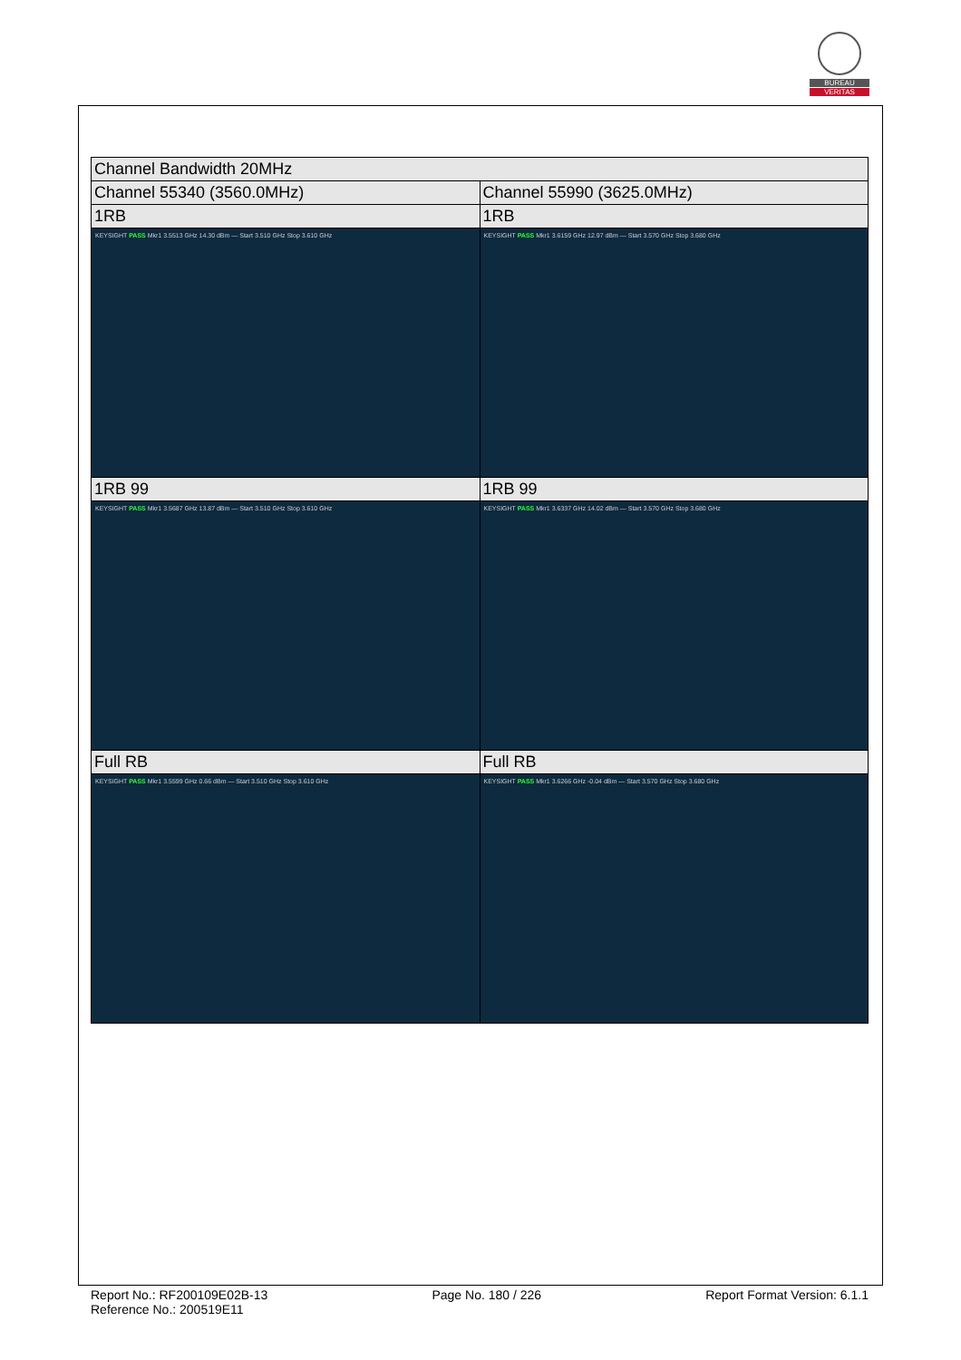BUREAU
VERITAS
| Channel Bandwidth 20MHz | |
| Channel 55340 (3560.0MHz) | Channel 55990 (3625.0MHz) |
| 1RB | 1RB |
| KEYSIGHT PASS Mkr1 3.5513 GHz 14.30 dBm — Start 3.510 GHz Stop 3.610 GHz | KEYSIGHT PASS Mkr1 3.6159 GHz 12.97 dBm — Start 3.570 GHz Stop 3.680 GHz |
| 1RB 99 | 1RB 99 |
| KEYSIGHT PASS Mkr1 3.5687 GHz 13.87 dBm — Start 3.510 GHz Stop 3.610 GHz | KEYSIGHT PASS Mkr1 3.6337 GHz 14.02 dBm — Start 3.570 GHz Stop 3.680 GHz |
| Full RB | Full RB |
| KEYSIGHT PASS Mkr1 3.5599 GHz 0.66 dBm — Start 3.510 GHz Stop 3.610 GHz | KEYSIGHT PASS Mkr1 3.6266 GHz -0.04 dBm — Start 3.570 GHz Stop 3.680 GHz |
Report No.: RF200109E02B-13
Reference No.: 200519E11
Page No. 180 / 226 Report Format Version: 6.1.1